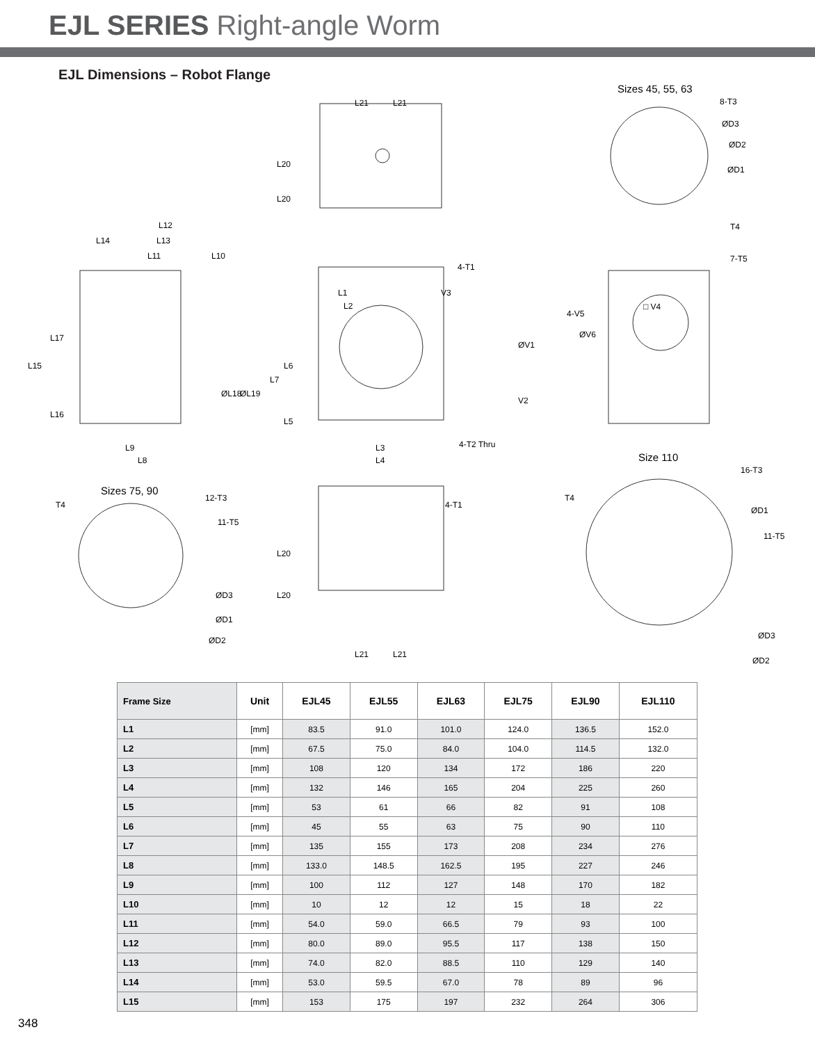EJL SERIES Right-angle Worm
EJL Dimensions – Robot Flange
Sizes 45, 55, 63
8-T3
ØD3
ØD2
ØD1
T4
7-T5
L21 L21
L20
L20
4-T1
L12
L14 L13
L11 L10
L1 V3
L2 □ V4
4-V5
ØV6
L15
L17
L16
ØL18 ØL19
L7
L6
L5
ØV1
V2
L9
L8
L3
L4
4-T2 Thru
Size 110
16-T3
Sizes 75, 90
T4
12-T3
11-T5
ØD3
ØD1
ØD2
4-T1
L20
L20
L21 L21
T4
ØD1
11-T5
ØD3
ØD2
| Frame Size | Unit | EJL45 | EJL55 | EJL63 | EJL75 | EJL90 | EJL110 |
| --- | --- | --- | --- | --- | --- | --- | --- |
| L1 | [mm] | 83.5 | 91.0 | 101.0 | 124.0 | 136.5 | 152.0 |
| L2 | [mm] | 67.5 | 75.0 | 84.0 | 104.0 | 114.5 | 132.0 |
| L3 | [mm] | 108 | 120 | 134 | 172 | 186 | 220 |
| L4 | [mm] | 132 | 146 | 165 | 204 | 225 | 260 |
| L5 | [mm] | 53 | 61 | 66 | 82 | 91 | 108 |
| L6 | [mm] | 45 | 55 | 63 | 75 | 90 | 110 |
| L7 | [mm] | 135 | 155 | 173 | 208 | 234 | 276 |
| L8 | [mm] | 133.0 | 148.5 | 162.5 | 195 | 227 | 246 |
| L9 | [mm] | 100 | 112 | 127 | 148 | 170 | 182 |
| L10 | [mm] | 10 | 12 | 12 | 15 | 18 | 22 |
| L11 | [mm] | 54.0 | 59.0 | 66.5 | 79 | 93 | 100 |
| L12 | [mm] | 80.0 | 89.0 | 95.5 | 117 | 138 | 150 |
| L13 | [mm] | 74.0 | 82.0 | 88.5 | 110 | 129 | 140 |
| L14 | [mm] | 53.0 | 59.5 | 67.0 | 78 | 89 | 96 |
| L15 | [mm] | 153 | 175 | 197 | 232 | 264 | 306 |
348